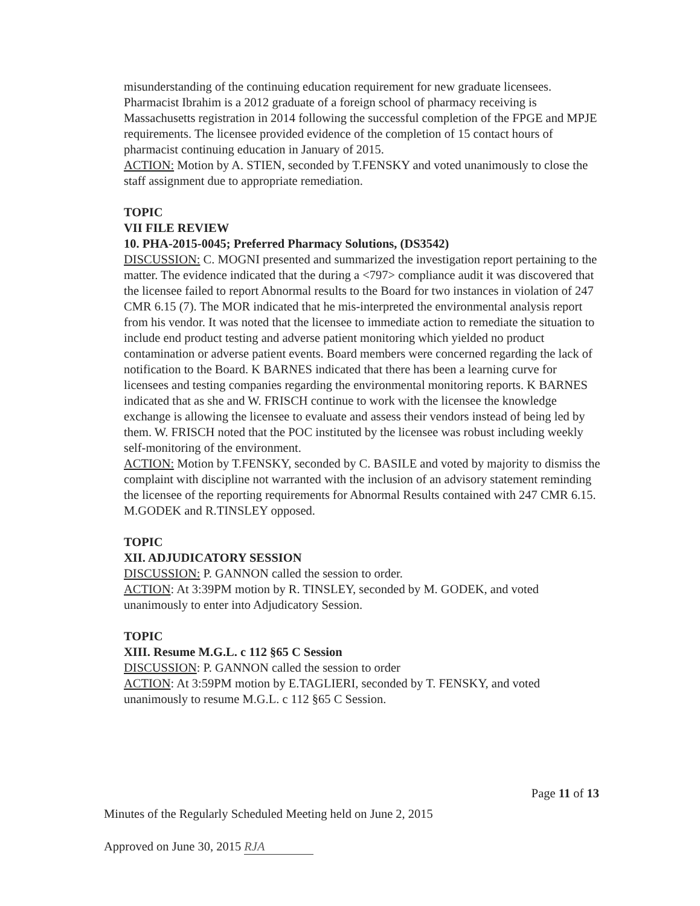misunderstanding of the continuing education requirement for new graduate licensees. Pharmacist Ibrahim is a 2012 graduate of a foreign school of pharmacy receiving is Massachusetts registration in 2014 following the successful completion of the FPGE and MPJE requirements. The licensee provided evidence of the completion of 15 contact hours of pharmacist continuing education in January of 2015.
ACTION: Motion by A. STIEN, seconded by T.FENSKY and voted unanimously to close the staff assignment due to appropriate remediation.
TOPIC
VII FILE REVIEW
10. PHA-2015-0045; Preferred Pharmacy Solutions, (DS3542)
DISCUSSION: C. MOGNI presented and summarized the investigation report pertaining to the matter. The evidence indicated that the during a <797> compliance audit it was discovered that the licensee failed to report Abnormal results to the Board for two instances in violation of 247 CMR 6.15 (7). The MOR indicated that he mis-interpreted the environmental analysis report from his vendor. It was noted that the licensee to immediate action to remediate the situation to include end product testing and adverse patient monitoring which yielded no product contamination or adverse patient events. Board members were concerned regarding the lack of notification to the Board. K BARNES indicated that there has been a learning curve for licensees and testing companies regarding the environmental monitoring reports. K BARNES indicated that as she and W. FRISCH continue to work with the licensee the knowledge exchange is allowing the licensee to evaluate and assess their vendors instead of being led by them. W. FRISCH noted that the POC instituted by the licensee was robust including weekly self-monitoring of the environment.
ACTION: Motion by T.FENSKY, seconded by C. BASILE and voted by majority to dismiss the complaint with discipline not warranted with the inclusion of an advisory statement reminding the licensee of the reporting requirements for Abnormal Results contained with 247 CMR 6.15. M.GODEK and R.TINSLEY opposed.
TOPIC
XII. ADJUDICATORY SESSION
DISCUSSION: P. GANNON called the session to order.
ACTION: At 3:39PM motion by R. TINSLEY, seconded by M. GODEK, and voted unanimously to enter into Adjudicatory Session.
TOPIC
XIII. Resume M.G.L. c 112 §65 C Session
DISCUSSION: P. GANNON called the session to order
ACTION: At 3:59PM motion by E.TAGLIERI, seconded by T. FENSKY, and voted unanimously to resume M.G.L. c 112 §65 C Session.
Page 11 of 13
Minutes of the Regularly Scheduled Meeting held on June 2, 2015
Approved on June 30, 2015 RJA